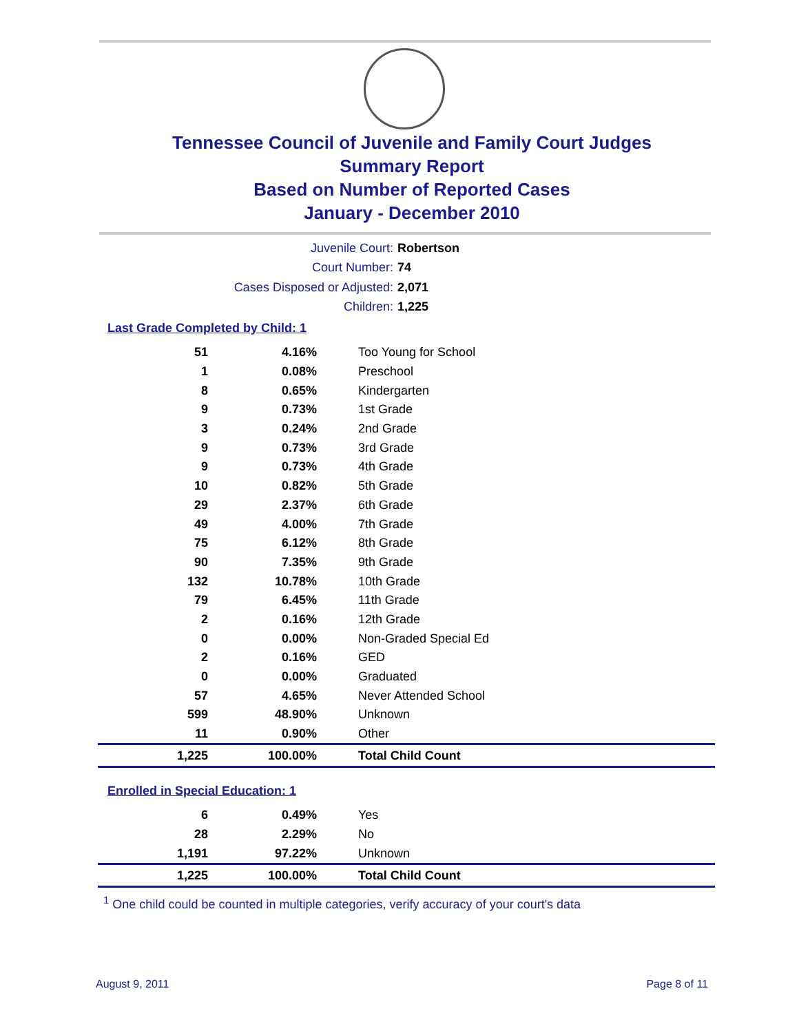Tennessee Council of Juvenile and Family Court Judges
Summary Report
Based on Number of Reported Cases
January - December 2010
Juvenile Court: Robertson
Court Number: 74
Cases Disposed or Adjusted: 2,071
Children: 1,225
Last Grade Completed by Child: 1
| 51 | 4.16% | Too Young for School |
| 1 | 0.08% | Preschool |
| 8 | 0.65% | Kindergarten |
| 9 | 0.73% | 1st Grade |
| 3 | 0.24% | 2nd Grade |
| 9 | 0.73% | 3rd Grade |
| 9 | 0.73% | 4th Grade |
| 10 | 0.82% | 5th Grade |
| 29 | 2.37% | 6th Grade |
| 49 | 4.00% | 7th Grade |
| 75 | 6.12% | 8th Grade |
| 90 | 7.35% | 9th Grade |
| 132 | 10.78% | 10th Grade |
| 79 | 6.45% | 11th Grade |
| 2 | 0.16% | 12th Grade |
| 0 | 0.00% | Non-Graded Special Ed |
| 2 | 0.16% | GED |
| 0 | 0.00% | Graduated |
| 57 | 4.65% | Never Attended School |
| 599 | 48.90% | Unknown |
| 11 | 0.90% | Other |
| 1,225 | 100.00% | Total Child Count |
Enrolled in Special Education: 1
| 6 | 0.49% | Yes |
| 28 | 2.29% | No |
| 1,191 | 97.22% | Unknown |
| 1,225 | 100.00% | Total Child Count |
<sup>1</sup> One child could be counted in multiple categories, verify accuracy of your court's data
August 9, 2011 Page 8 of 11